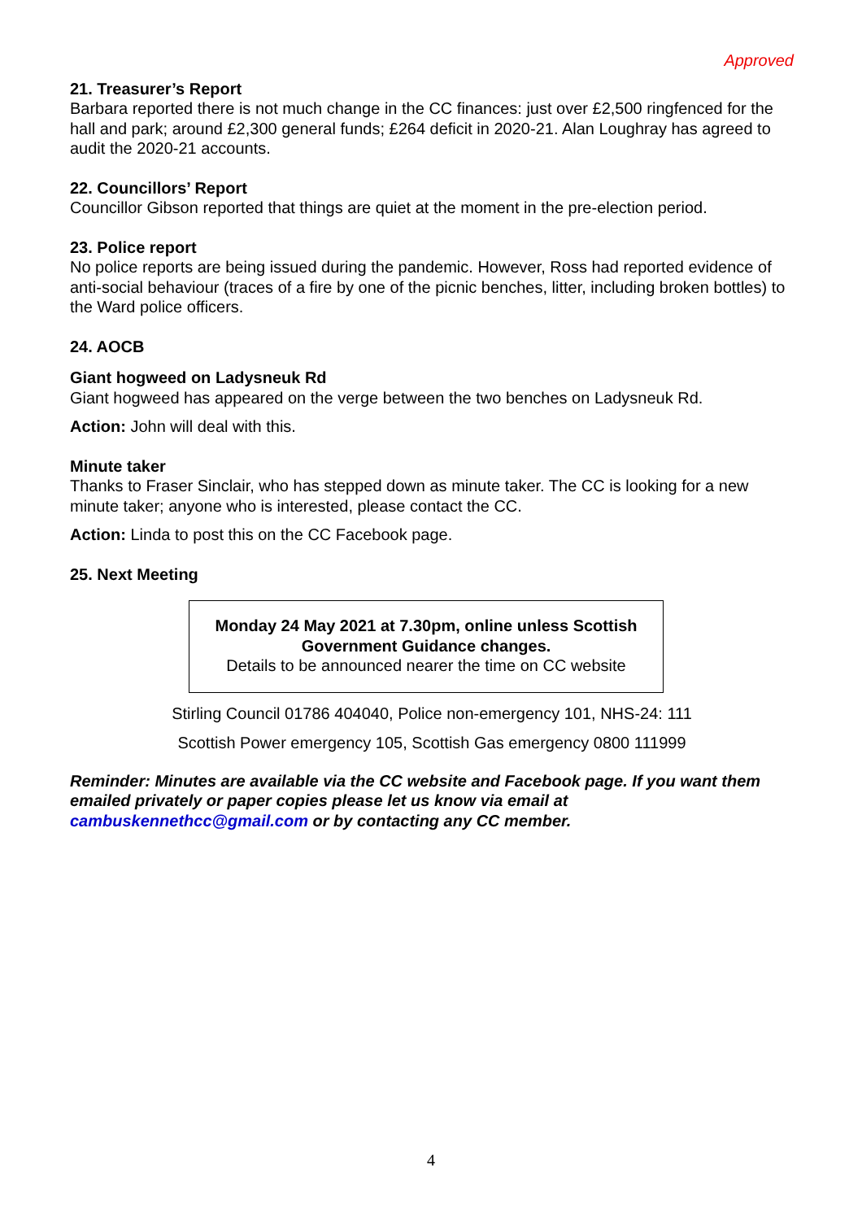Approved
21. Treasurer’s Report
Barbara reported there is not much change in the CC finances: just over £2,500 ringfenced for the hall and park; around £2,300 general funds; £264 deficit in 2020-21. Alan Loughray has agreed to audit the 2020-21 accounts.
22. Councillors’ Report
Councillor Gibson reported that things are quiet at the moment in the pre-election period.
23. Police report
No police reports are being issued during the pandemic. However, Ross had reported evidence of anti-social behaviour (traces of a fire by one of the picnic benches, litter, including broken bottles) to the Ward police officers.
24. AOCB
Giant hogweed on Ladysneuk Rd
Giant hogweed has appeared on the verge between the two benches on Ladysneuk Rd.
Action: John will deal with this.
Minute taker
Thanks to Fraser Sinclair, who has stepped down as minute taker. The CC is looking for a new minute taker; anyone who is interested, please contact the CC.
Action: Linda to post this on the CC Facebook page.
25. Next Meeting
Monday 24 May 2021 at 7.30pm, online unless Scottish Government Guidance changes.
Details to be announced nearer the time on CC website
Stirling Council 01786 404040, Police non-emergency 101, NHS-24: 111
Scottish Power emergency 105, Scottish Gas emergency 0800 111999
Reminder: Minutes are available via the CC website and Facebook page. If you want them emailed privately or paper copies please let us know via email at cambuskennethcc@gmail.com or by contacting any CC member.
4